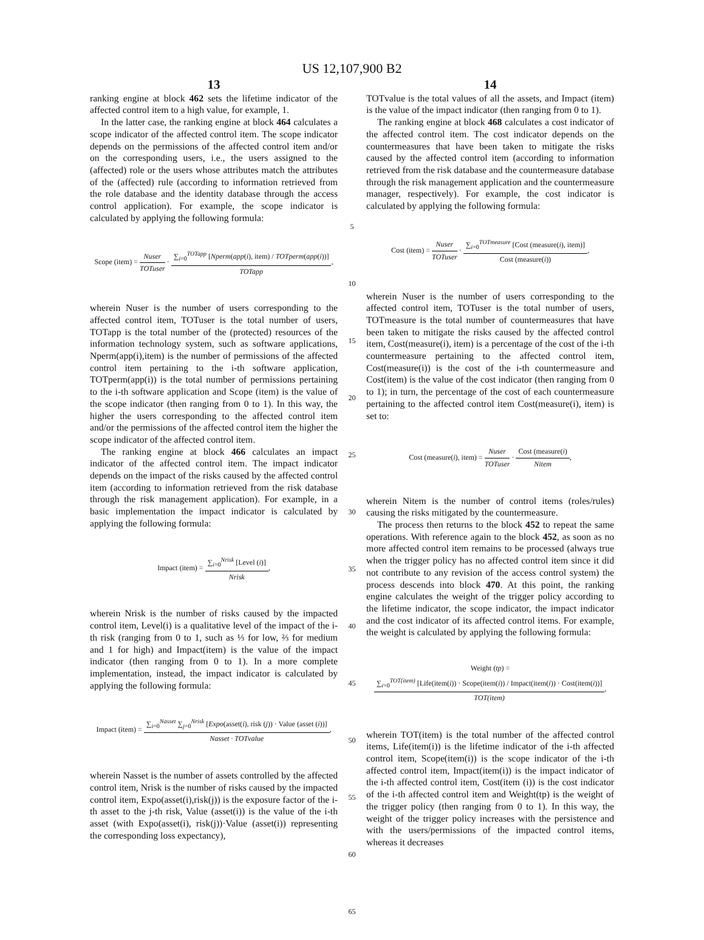US 12,107,900 B2
13
ranking engine at block 462 sets the lifetime indicator of the affected control item to a high value, for example, 1.
In the latter case, the ranking engine at block 464 calculates a scope indicator of the affected control item. The scope indicator depends on the permissions of the affected control item and/or on the corresponding users, i.e., the users assigned to the (affected) role or the users whose attributes match the attributes of the (affected) rule (according to information retrieved from the role database and the identity database through the access control application). For example, the scope indicator is calculated by applying the following formula:
Scope (item) = Nuser TOTuser · ∑<sub>i=0</sub><sup>TOTapp</sup> [Nperm(app(i), item) / TOTperm(app(i))] TOTapp,
wherein Nuser is the number of users corresponding to the affected control item, TOTuser is the total number of users, TOTapp is the total number of the (protected) resources of the information technology system, such as software applications, Nperm(app(i),item) is the number of permissions of the affected control item pertaining to the i-th software application, TOTperm(app(i)) is the total number of permissions pertaining to the i-th software application and Scope (item) is the value of the scope indicator (then ranging from 0 to 1). In this way, the higher the users corresponding to the affected control item and/or the permissions of the affected control item the higher the scope indicator of the affected control item.
The ranking engine at block 466 calculates an impact indicator of the affected control item. The impact indicator depends on the impact of the risks caused by the affected control item (according to information retrieved from the risk database through the risk management application). For example, in a basic implementation the impact indicator is calculated by applying the following formula:
Impact (item) = ∑<sub>i=0</sub><sup>Nrisk</sup> [Level (i)] Nrisk,
wherein Nrisk is the number of risks caused by the impacted control item, Level(i) is a qualitative level of the impact of the i-th risk (ranging from 0 to 1, such as ⅓ for low, ⅔ for medium and 1 for high) and Impact(item) is the value of the impact indicator (then ranging from 0 to 1). In a more complete implementation, instead, the impact indicator is calculated by applying the following formula:
Impact (item) = ∑<sub>i=0</sub><sup>Nasset</sup> ∑<sub>j=0</sub><sup>Nrisk</sup> [Expo(asset(i), risk (j)) · Value (asset (i))] Nasset · TOTvalue,
wherein Nasset is the number of assets controlled by the affected control item, Nrisk is the number of risks caused by the impacted control item, Expo(asset(i),risk(j)) is the exposure factor of the i-th asset to the j-th risk, Value (asset(i)) is the value of the i-th asset (with Expo(asset(i), risk(j))·Value (asset(i)) representing the corresponding loss expectancy),
5
10
15
20
25
30
35
40
45
50
55
60
65
14
TOTvalue is the total values of all the assets, and Impact (item) is the value of the impact indicator (then ranging from 0 to 1).
The ranking engine at block 468 calculates a cost indicator of the affected control item. The cost indicator depends on the countermeasures that have been taken to mitigate the risks caused by the affected control item (according to information retrieved from the risk database and the countermeasure database through the risk management application and the countermeasure manager, respectively). For example, the cost indicator is calculated by applying the following formula:
Cost (item) = Nuser TOTuser · ∑<sub>i=0</sub><sup>TOTmeasure</sup> [Cost (measure(i), item)] Cost (measure(i)),
wherein Nuser is the number of users corresponding to the affected control item, TOTuser is the total number of users, TOTmeasure is the total number of countermeasures that have been taken to mitigate the risks caused by the affected control item, Cost(measure(i), item) is a percentage of the cost of the i-th countermeasure pertaining to the affected control item, Cost(measure(i)) is the cost of the i-th countermeasure and Cost(item) is the value of the cost indicator (then ranging from 0 to 1); in turn, the percentage of the cost of each countermeasure pertaining to the affected control item Cost(measure(i), item) is set to:
Cost (measure(i), item) = Nuser TOTuser · Cost (measure(i) Nitem,
wherein Nitem is the number of control items (roles/rules) causing the risks mitigated by the countermeasure.
The process then returns to the block 452 to repeat the same operations. With reference again to the block 452, as soon as no more affected control item remains to be processed (always true when the trigger policy has no affected control item since it did not contribute to any revision of the access control system) the process descends into block 470. At this point, the ranking engine calculates the weight of the trigger policy according to the lifetime indicator, the scope indicator, the impact indicator and the cost indicator of its affected control items. For example, the weight is calculated by applying the following formula:
Weight (tp) = ∑<sub>i=0</sub><sup>TOT(item)</sup> [Life(item(i)) · Scope(item(i)) / Impact(item(i)) · Cost(item(i))] TOT(item),
wherein TOT(item) is the total number of the affected control items, Life(item(i)) is the lifetime indicator of the i-th affected control item, Scope(item(i)) is the scope indicator of the i-th affected control item, Impact(item(i)) is the impact indicator of the i-th affected control item, Cost(item (i)) is the cost indicator of the i-th affected control item and Weight(tp) is the weight of the trigger policy (then ranging from 0 to 1). In this way, the weight of the trigger policy increases with the persistence and with the users/permissions of the impacted control items, whereas it decreases